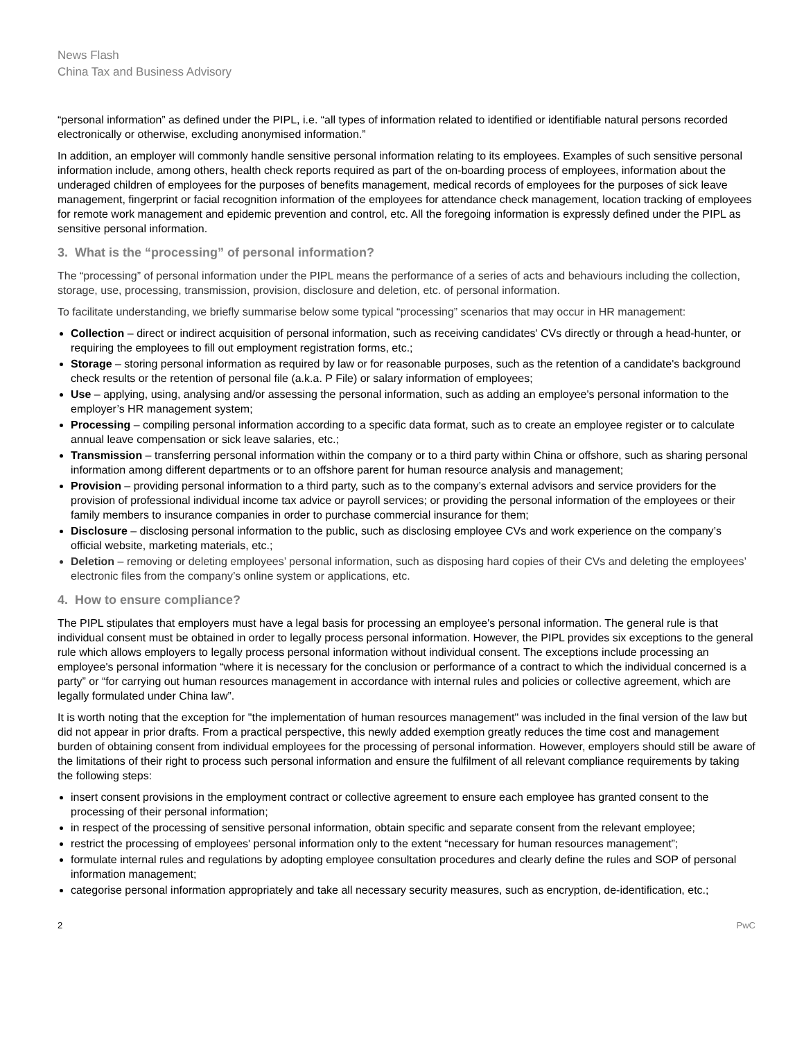News Flash
China Tax and Business Advisory
“personal information” as defined under the PIPL, i.e. “all types of information related to identified or identifiable natural persons recorded electronically or otherwise, excluding anonymised information.”
In addition, an employer will commonly handle sensitive personal information relating to its employees. Examples of such sensitive personal information include, among others, health check reports required as part of the on-boarding process of employees, information about the underaged children of employees for the purposes of benefits management, medical records of employees for the purposes of sick leave management, fingerprint or facial recognition information of the employees for attendance check management, location tracking of employees for remote work management and epidemic prevention and control, etc. All the foregoing information is expressly defined under the PIPL as sensitive personal information.
3. What is the “processing” of personal information?
The “processing” of personal information under the PIPL means the performance of a series of acts and behaviours including the collection, storage, use, processing, transmission, provision, disclosure and deletion, etc. of personal information.
To facilitate understanding, we briefly summarise below some typical “processing” scenarios that may occur in HR management:
Collection – direct or indirect acquisition of personal information, such as receiving candidates' CVs directly or through a head-hunter, or requiring the employees to fill out employment registration forms, etc.;
Storage – storing personal information as required by law or for reasonable purposes, such as the retention of a candidate's background check results or the retention of personal file (a.k.a. P File) or salary information of employees;
Use – applying, using, analysing and/or assessing the personal information, such as adding an employee's personal information to the employer’s HR management system;
Processing – compiling personal information according to a specific data format, such as to create an employee register or to calculate annual leave compensation or sick leave salaries, etc.;
Transmission – transferring personal information within the company or to a third party within China or offshore, such as sharing personal information among different departments or to an offshore parent for human resource analysis and management;
Provision – providing personal information to a third party, such as to the company’s external advisors and service providers for the provision of professional individual income tax advice or payroll services; or providing the personal information of the employees or their family members to insurance companies in order to purchase commercial insurance for them;
Disclosure – disclosing personal information to the public, such as disclosing employee CVs and work experience on the company’s official website, marketing materials, etc.;
Deletion – removing or deleting employees’ personal information, such as disposing hard copies of their CVs and deleting the employees’ electronic files from the company’s online system or applications, etc.
4. How to ensure compliance?
The PIPL stipulates that employers must have a legal basis for processing an employee's personal information. The general rule is that individual consent must be obtained in order to legally process personal information. However, the PIPL provides six exceptions to the general rule which allows employers to legally process personal information without individual consent. The exceptions include processing an employee's personal information “where it is necessary for the conclusion or performance of a contract to which the individual concerned is a party” or “for carrying out human resources management in accordance with internal rules and policies or collective agreement, which are legally formulated under China law”.
It is worth noting that the exception for "the implementation of human resources management" was included in the final version of the law but did not appear in prior drafts. From a practical perspective, this newly added exemption greatly reduces the time cost and management burden of obtaining consent from individual employees for the processing of personal information. However, employers should still be aware of the limitations of their right to process such personal information and ensure the fulfilment of all relevant compliance requirements by taking the following steps:
insert consent provisions in the employment contract or collective agreement to ensure each employee has granted consent to the processing of their personal information;
in respect of the processing of sensitive personal information, obtain specific and separate consent from the relevant employee;
restrict the processing of employees' personal information only to the extent “necessary for human resources management”;
formulate internal rules and regulations by adopting employee consultation procedures and clearly define the rules and SOP of personal information management;
categorise personal information appropriately and take all necessary security measures, such as encryption, de-identification, etc.;
2 PwC